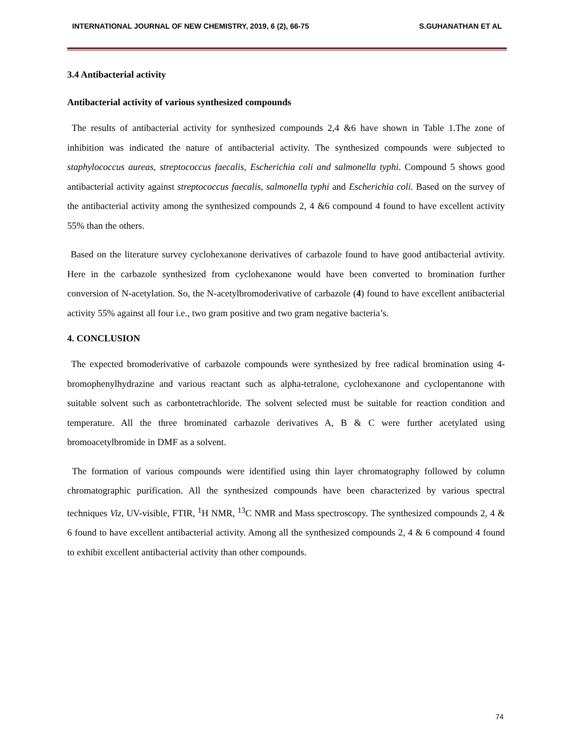INTERNATIONAL JOURNAL OF NEW CHEMISTRY, 2019, 6 (2), 66-75 S.GUHANATHAN ET AL
3.4 Antibacterial activity
Antibacterial activity of various synthesized compounds
The results of antibacterial activity for synthesized compounds 2,4 &6 have shown in Table 1.The zone of inhibition was indicated the nature of antibacterial activity. The synthesized compounds were subjected to staphylococcus aureas, streptococcus faecalis, Escherichia coli and salmonella typhi. Compound 5 shows good antibacterial activity against streptococcus faecalis, salmonella typhi and Escherichia coli. Based on the survey of the antibacterial activity among the synthesized compounds 2, 4 &6 compound 4 found to have excellent activity 55% than the others.
Based on the literature survey cyclohexanone derivatives of carbazole found to have good antibacterial avtivity. Here in the carbazole synthesized from cyclohexanone would have been converted to bromination further conversion of N-acetylation. So, the N-acetylbromoderivative of carbazole (4) found to have excellent antibacterial activity 55% against all four i.e., two gram positive and two gram negative bacteria’s.
4. CONCLUSION
The expected bromoderivative of carbazole compounds were synthesized by free radical bromination using 4-bromophenylhydrazine and various reactant such as alpha-tetralone, cyclohexanone and cyclopentanone with suitable solvent such as carbontetrachloride. The solvent selected must be suitable for reaction condition and temperature. All the three brominated carbazole derivatives A, B & C were further acetylated using bromoacetylbromide in DMF as a solvent.
The formation of various compounds were identified using thin layer chromatography followed by column chromatographic purification. All the synthesized compounds have been characterized by various spectral techniques Viz, UV-visible, FTIR, <sup>1</sup>H NMR, <sup>13</sup>C NMR and Mass spectroscopy. The synthesized compounds 2, 4 & 6 found to have excellent antibacterial activity. Among all the synthesized compounds 2, 4 & 6 compound 4 found to exhibit excellent antibacterial activity than other compounds.
74